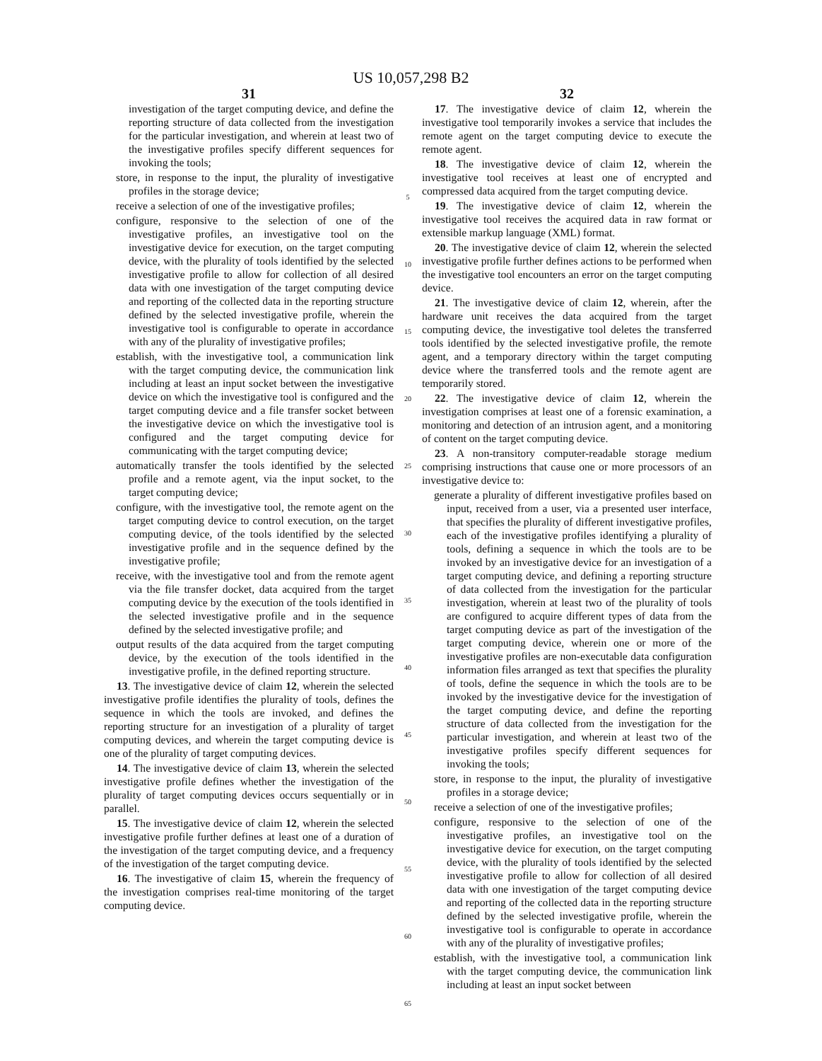US 10,057,298 B2
31
investigation of the target computing device, and define the reporting structure of data collected from the investigation for the particular investigation, and wherein at least two of the investigative profiles specify different sequences for invoking the tools;
store, in response to the input, the plurality of investigative profiles in the storage device;
receive a selection of one of the investigative profiles;
configure, responsive to the selection of one of the investigative profiles, an investigative tool on the investigative device for execution, on the target computing device, with the plurality of tools identified by the selected investigative profile to allow for collection of all desired data with one investigation of the target computing device and reporting of the collected data in the reporting structure defined by the selected investigative profile, wherein the investigative tool is configurable to operate in accordance with any of the plurality of investigative profiles;
establish, with the investigative tool, a communication link with the target computing device, the communication link including at least an input socket between the investigative device on which the investigative tool is configured and the target computing device and a file transfer socket between the investigative device on which the investigative tool is configured and the target computing device for communicating with the target computing device;
automatically transfer the tools identified by the selected profile and a remote agent, via the input socket, to the target computing device;
configure, with the investigative tool, the remote agent on the target computing device to control execution, on the target computing device, of the tools identified by the selected investigative profile and in the sequence defined by the investigative profile;
receive, with the investigative tool and from the remote agent via the file transfer docket, data acquired from the target computing device by the execution of the tools identified in the selected investigative profile and in the sequence defined by the selected investigative profile; and
output results of the data acquired from the target computing device, by the execution of the tools identified in the investigative profile, in the defined reporting structure.
13. The investigative device of claim 12, wherein the selected investigative profile identifies the plurality of tools, defines the sequence in which the tools are invoked, and defines the reporting structure for an investigation of a plurality of target computing devices, and wherein the target computing device is one of the plurality of target computing devices.
14. The investigative device of claim 13, wherein the selected investigative profile defines whether the investigation of the plurality of target computing devices occurs sequentially or in parallel.
15. The investigative device of claim 12, wherein the selected investigative profile further defines at least one of a duration of the investigation of the target computing device, and a frequency of the investigation of the target computing device.
16. The investigative of claim 15, wherein the frequency of the investigation comprises real-time monitoring of the target computing device.
5
10
15
20
25
30
35
40
45
50
55
60
65
32
17. The investigative device of claim 12, wherein the investigative tool temporarily invokes a service that includes the remote agent on the target computing device to execute the remote agent.
18. The investigative device of claim 12, wherein the investigative tool receives at least one of encrypted and compressed data acquired from the target computing device.
19. The investigative device of claim 12, wherein the investigative tool receives the acquired data in raw format or extensible markup language (XML) format.
20. The investigative device of claim 12, wherein the selected investigative profile further defines actions to be performed when the investigative tool encounters an error on the target computing device.
21. The investigative device of claim 12, wherein, after the hardware unit receives the data acquired from the target computing device, the investigative tool deletes the transferred tools identified by the selected investigative profile, the remote agent, and a temporary directory within the target computing device where the transferred tools and the remote agent are temporarily stored.
22. The investigative device of claim 12, wherein the investigation comprises at least one of a forensic examination, a monitoring and detection of an intrusion agent, and a monitoring of content on the target computing device.
23. A non-transitory computer-readable storage medium comprising instructions that cause one or more processors of an investigative device to:
generate a plurality of different investigative profiles based on input, received from a user, via a presented user interface, that specifies the plurality of different investigative profiles, each of the investigative profiles identifying a plurality of tools, defining a sequence in which the tools are to be invoked by an investigative device for an investigation of a target computing device, and defining a reporting structure of data collected from the investigation for the particular investigation, wherein at least two of the plurality of tools are configured to acquire different types of data from the target computing device as part of the investigation of the target computing device, wherein one or more of the investigative profiles are non-executable data configuration information files arranged as text that specifies the plurality of tools, define the sequence in which the tools are to be invoked by the investigative device for the investigation of the target computing device, and define the reporting structure of data collected from the investigation for the particular investigation, and wherein at least two of the investigative profiles specify different sequences for invoking the tools;
store, in response to the input, the plurality of investigative profiles in a storage device;
receive a selection of one of the investigative profiles;
configure, responsive to the selection of one of the investigative profiles, an investigative tool on the investigative device for execution, on the target computing device, with the plurality of tools identified by the selected investigative profile to allow for collection of all desired data with one investigation of the target computing device and reporting of the collected data in the reporting structure defined by the selected investigative profile, wherein the investigative tool is configurable to operate in accordance with any of the plurality of investigative profiles;
establish, with the investigative tool, a communication link with the target computing device, the communication link including at least an input socket between